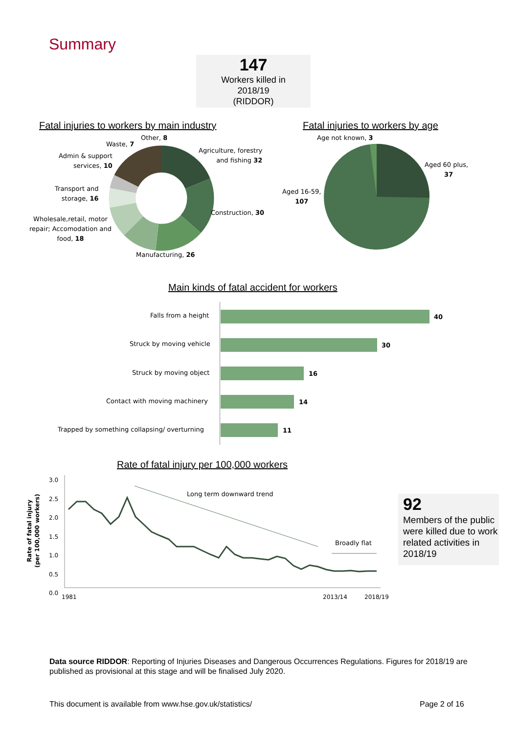Summary
147
Workers killed in
2018/19
(RIDDOR)
Fatal injuries to workers by main industry
Fatal injuries to workers by age
Other, 8
Waste, 7
Admin & support
services, 10
Agriculture, forestry
and fishing 32
Transport and
storage, 16
Construction, 30
Wholesale,retail, motor
repair; Accomodation and
food, 18
Manufacturing, 26
Age not known, 3
Aged 60 plus,
37
Aged 16-59,
107
Main kinds of fatal accident for workers
Falls from a height 40
Struck by moving vehicle 30
Struck by moving object 16
Contact with moving machinery 14
Trapped by something collapsing/ overturning
11
Rate of fatal injury per 100,000 workers
Rate of fatal injury
(per 100,000 workers)
3.0
2.5
2.0
1.5
1.0
0.5
0.0
Long term downward trend
Broadly flat
1981 2013/14 2018/19
92
Members of the public were killed due to work related activities in 2018/19
Data source RIDDOR: Reporting of Injuries Diseases and Dangerous Occurrences Regulations. Figures for 2018/19 are published as provisional at this stage and will be finalised July 2020.
This document is available from www.hse.gov.uk/statistics/
Page 2 of 16